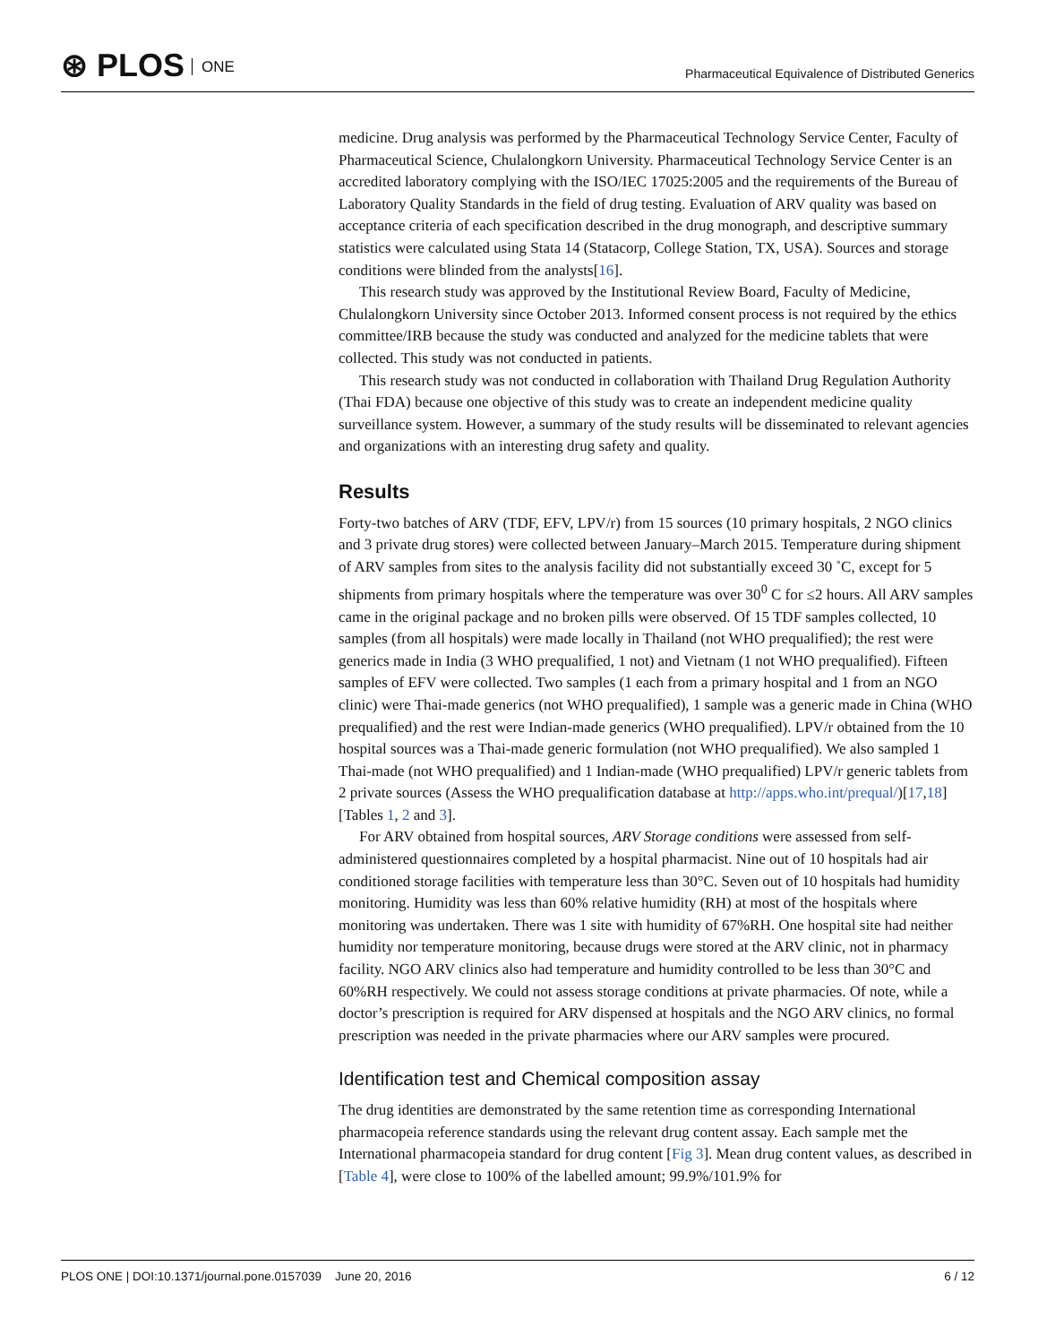⊛ PLOS ONE
Pharmaceutical Equivalence of Distributed Generics
medicine. Drug analysis was performed by the Pharmaceutical Technology Service Center, Faculty of Pharmaceutical Science, Chulalongkorn University. Pharmaceutical Technology Service Center is an accredited laboratory complying with the ISO/IEC 17025:2005 and the requirements of the Bureau of Laboratory Quality Standards in the field of drug testing. Evaluation of ARV quality was based on acceptance criteria of each specification described in the drug monograph, and descriptive summary statistics were calculated using Stata 14 (Statacorp, College Station, TX, USA). Sources and storage conditions were blinded from the analysts[16].
This research study was approved by the Institutional Review Board, Faculty of Medicine, Chulalongkorn University since October 2013. Informed consent process is not required by the ethics committee/IRB because the study was conducted and analyzed for the medicine tablets that were collected. This study was not conducted in patients.
This research study was not conducted in collaboration with Thailand Drug Regulation Authority (Thai FDA) because one objective of this study was to create an independent medicine quality surveillance system. However, a summary of the study results will be disseminated to relevant agencies and organizations with an interesting drug safety and quality.
Results
Forty-two batches of ARV (TDF, EFV, LPV/r) from 15 sources (10 primary hospitals, 2 NGO clinics and 3 private drug stores) were collected between January–March 2015. Temperature during shipment of ARV samples from sites to the analysis facility did not substantially exceed 30 ˚C, except for 5 shipments from primary hospitals where the temperature was over 30<sup>0</sup> C for ≤2 hours. All ARV samples came in the original package and no broken pills were observed. Of 15 TDF samples collected, 10 samples (from all hospitals) were made locally in Thailand (not WHO prequalified); the rest were generics made in India (3 WHO prequalified, 1 not) and Vietnam (1 not WHO prequalified). Fifteen samples of EFV were collected. Two samples (1 each from a primary hospital and 1 from an NGO clinic) were Thai-made generics (not WHO prequalified), 1 sample was a generic made in China (WHO prequalified) and the rest were Indian-made generics (WHO prequalified). LPV/r obtained from the 10 hospital sources was a Thai-made generic formulation (not WHO prequalified). We also sampled 1 Thai-made (not WHO prequalified) and 1 Indian-made (WHO prequalified) LPV/r generic tablets from 2 private sources (Assess the WHO prequalification database at http://apps.who.int/prequal/)[17,18] [Tables 1, 2 and 3].
For ARV obtained from hospital sources, ARV Storage conditions were assessed from self-administered questionnaires completed by a hospital pharmacist. Nine out of 10 hospitals had air conditioned storage facilities with temperature less than 30°C. Seven out of 10 hospitals had humidity monitoring. Humidity was less than 60% relative humidity (RH) at most of the hospitals where monitoring was undertaken. There was 1 site with humidity of 67%RH. One hospital site had neither humidity nor temperature monitoring, because drugs were stored at the ARV clinic, not in pharmacy facility. NGO ARV clinics also had temperature and humidity controlled to be less than 30°C and 60%RH respectively. We could not assess storage conditions at private pharmacies. Of note, while a doctor’s prescription is required for ARV dispensed at hospitals and the NGO ARV clinics, no formal prescription was needed in the private pharmacies where our ARV samples were procured.
Identification test and Chemical composition assay
The drug identities are demonstrated by the same retention time as corresponding International pharmacopeia reference standards using the relevant drug content assay. Each sample met the International pharmacopeia standard for drug content [Fig 3]. Mean drug content values, as described in [Table 4], were close to 100% of the labelled amount; 99.9%/101.9% for
PLOS ONE | DOI:10.1371/journal.pone.0157039 June 20, 2016
6 / 12